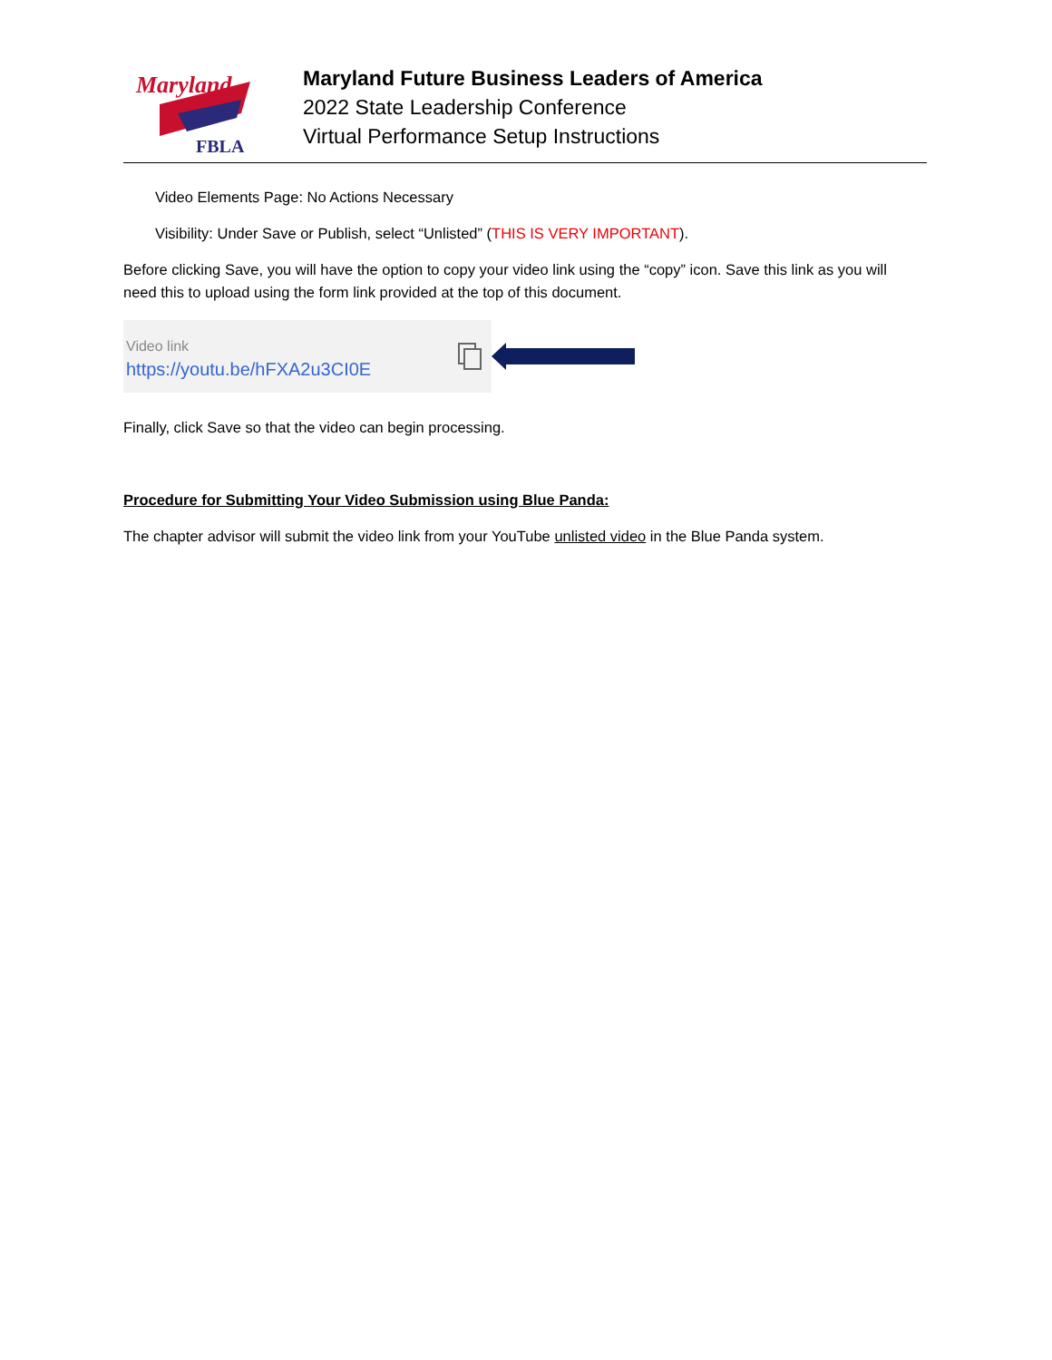Maryland
FBLA
Maryland Future Business Leaders of America
2022 State Leadership Conference
Virtual Performance Setup Instructions
Video Elements Page: No Actions Necessary
Visibility: Under Save or Publish, select “Unlisted” (THIS IS VERY IMPORTANT).
Before clicking Save, you will have the option to copy your video link using the “copy” icon. Save this link as you will need this to upload using the form link provided at the top of this document.
Video link
https://youtu.be/hFXA2u3CI0E
Finally, click Save so that the video can begin processing.
Procedure for Submitting Your Video Submission using Blue Panda:
The chapter advisor will submit the video link from your YouTube unlisted video in the Blue Panda system.